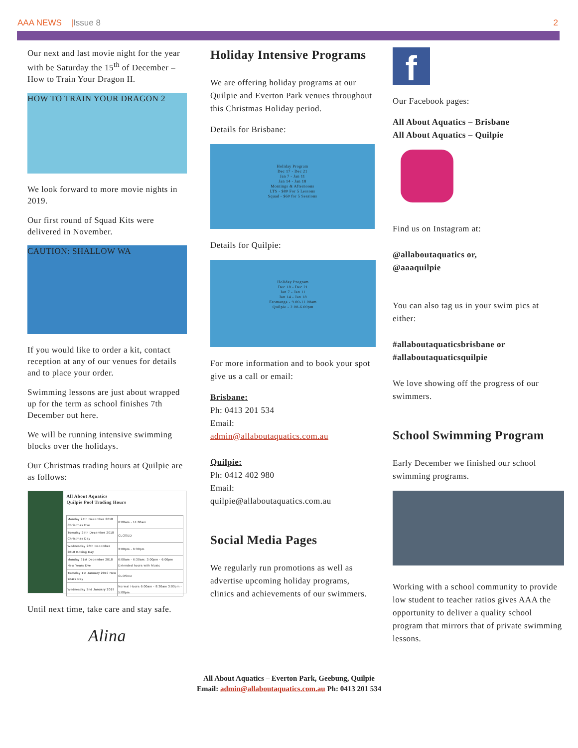AAA NEWS |Issue 8 2
Our next and last movie night for the year with be Saturday the 15<sup>th</sup> of December – How to Train Your Dragon II.
HOW TO TRAIN YOUR DRAGON 2
We look forward to more movie nights in 2019.
Our first round of Squad Kits were delivered in November.
CAUTION: SHALLOW WA
If you would like to order a kit, contact reception at any of our venues for details and to place your order.
Swimming lessons are just about wrapped up for the term as school finishes 7th December out here.
We will be running intensive swimming blocks over the holidays.
Our Christmas trading hours at Quilpie are as follows:
All About Aquatics
Quilpie Pool Trading Hours
| Monday 24th December 2018 Christmas Eve | 6:00am - 11:00am |
| Tuesday 25th December 2018 Christmas Day | CLOSED |
| Wednesday 26th December 2018 Boxing Day | 3:00pm - 6:30pm |
| Monday 31st December 2018 New Years Eve | 6:00am - 6:30am; 3:00pm - 6:00pm Extended hours with Music |
| Tuesday 1st January 2019 New Years Day | CLOSED |
| Wednesday 2nd January 2019 | Normal Hours 6:00am - 8:30am 3:00pm - 5:00pm |
Until next time, take care and stay safe.
Alina
Holiday Intensive Programs
We are offering holiday programs at our Quilpie and Everton Park venues throughout this Christmas Holiday period.
Details for Brisbane:
Holiday Program
Dec 17 - Dec 21
Jan 7 - Jan 11
Jan 14 - Jan 18
Mornings & Afternoons
LTS - $80 For 5 Lessons
Squad - $60 for 5 Sessions
Details for Quilpie:
Holiday Program
Dec 18 - Dec 21
Jan 7 - Jan 11
Jan 14 - Jan 18
Eromanga - 9.00-11.00am
Quilpie - 2.00-6.00pm
For more information and to book your spot give us a call or email:
Brisbane:
Ph: 0413 201 534
Email:
admin@allaboutaquatics.com.au
Quilpie:
Ph: 0412 402 980
Email:
quilpie@allaboutaquatics.com.au
Social Media Pages
We regularly run promotions as well as advertise upcoming holiday programs, clinics and achievements of our swimmers.
f
Our Facebook pages:
All About Aquatics – Brisbane
All About Aquatics – Quilpie
Find us on Instagram at:
@allaboutaquatics or,
@aaaquilpie
You can also tag us in your swim pics at either:
#allaboutaquaticsbrisbane or
#allaboutaquaticsquilpie
We love showing off the progress of our swimmers.
School Swimming Program
Early December we finished our school swimming programs.
Working with a school community to provide low student to teacher ratios gives AAA the opportunity to deliver a quality school program that mirrors that of private swimming lessons.
All About Aquatics – Everton Park, Geebung, Quilpie
Email: admin@allaboutaquatics.com.au Ph: 0413 201 534